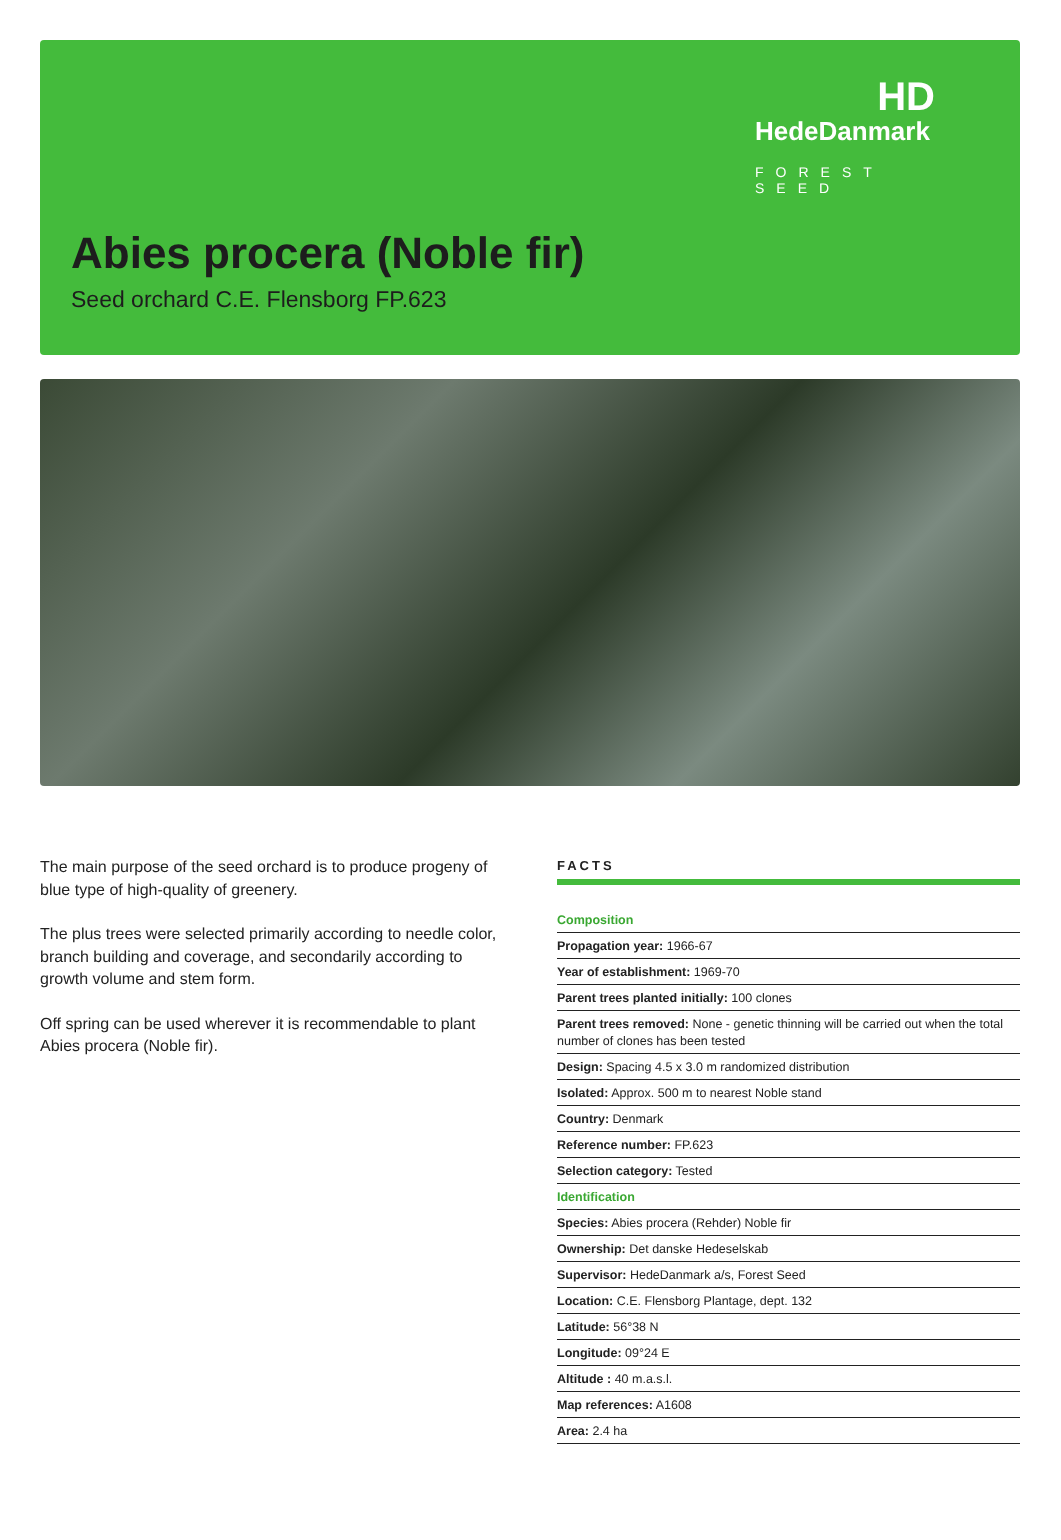HD
HedeDanmark
FOREST SEED
Abies procera (Noble fir)
Seed orchard C.E. Flensborg FP.623
The main purpose of the seed orchard is to produce progeny of blue type of high-quality of greenery.
The plus trees were selected primarily according to needle color, branch building and coverage, and secondarily according to growth volume and stem form.
Off spring can be used wherever it is recommendable to plant Abies procera (Noble fir).
FACTS
| Composition |
| Propagation year: 1966-67 |
| Year of establishment: 1969-70 |
| Parent trees planted initially: 100 clones |
| Parent trees removed: None - genetic thinning will be carried out when the total number of clones has been tested |
| Design: Spacing 4.5 x 3.0 m randomized distribution |
| Isolated: Approx. 500 m to nearest Noble stand |
| Country: Denmark |
| Reference number: FP.623 |
| Selection category: Tested |
| Identification |
| Species: Abies procera (Rehder) Noble fir |
| Ownership: Det danske Hedeselskab |
| Supervisor: HedeDanmark a/s, Forest Seed |
| Location: C.E. Flensborg Plantage, dept. 132 |
| Latitude: 56°38 N |
| Longitude: 09°24 E |
| Altitude : 40 m.a.s.l. |
| Map references: A1608 |
| Area: 2.4 ha |